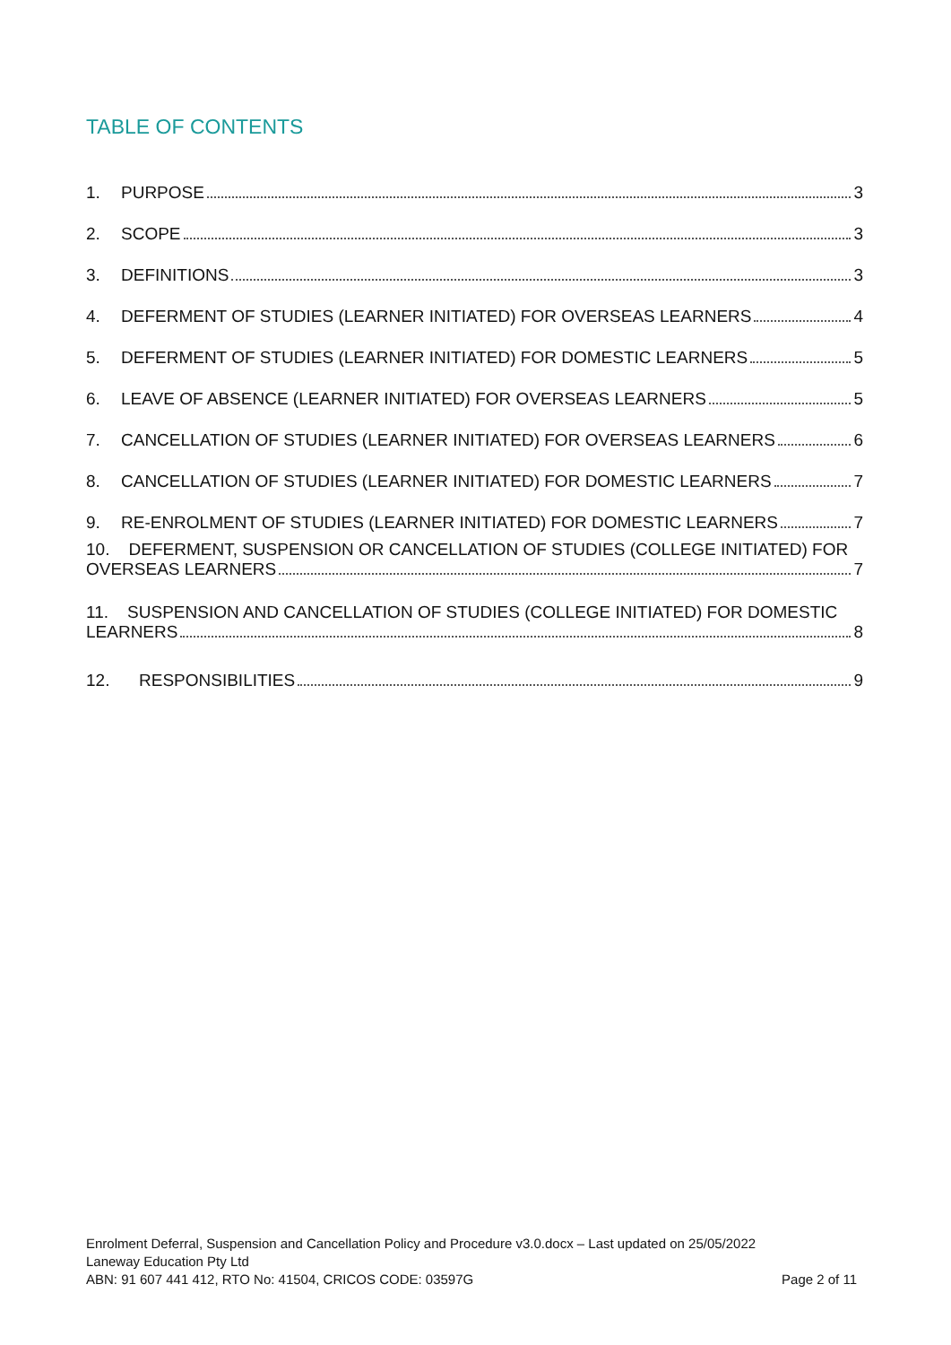TABLE OF CONTENTS
1. PURPOSE 3
2. SCOPE 3
3. DEFINITIONS 3
4. DEFERMENT OF STUDIES (LEARNER INITIATED) FOR OVERSEAS LEARNERS 4
5. DEFERMENT OF STUDIES (LEARNER INITIATED) FOR DOMESTIC LEARNERS 5
6. LEAVE OF ABSENCE (LEARNER INITIATED) FOR OVERSEAS LEARNERS 5
7. CANCELLATION OF STUDIES (LEARNER INITIATED) FOR OVERSEAS LEARNERS 6
8. CANCELLATION OF STUDIES (LEARNER INITIATED) FOR DOMESTIC LEARNERS 7
9. RE-ENROLMENT OF STUDIES (LEARNER INITIATED) FOR DOMESTIC LEARNERS 7
10. DEFERMENT, SUSPENSION OR CANCELLATION OF STUDIES (COLLEGE INITIATED) FOR
OVERSEAS LEARNERS 7
11. SUSPENSION AND CANCELLATION OF STUDIES (COLLEGE INITIATED) FOR DOMESTIC
LEARNERS 8
12. RESPONSIBILITIES 9
Enrolment Deferral, Suspension and Cancellation Policy and Procedure v3.0.docx – Last updated on 25/05/2022
Laneway Education Pty Ltd
ABN: 91 607 441 412, RTO No: 41504, CRICOS CODE: 03597G Page 2 of 11